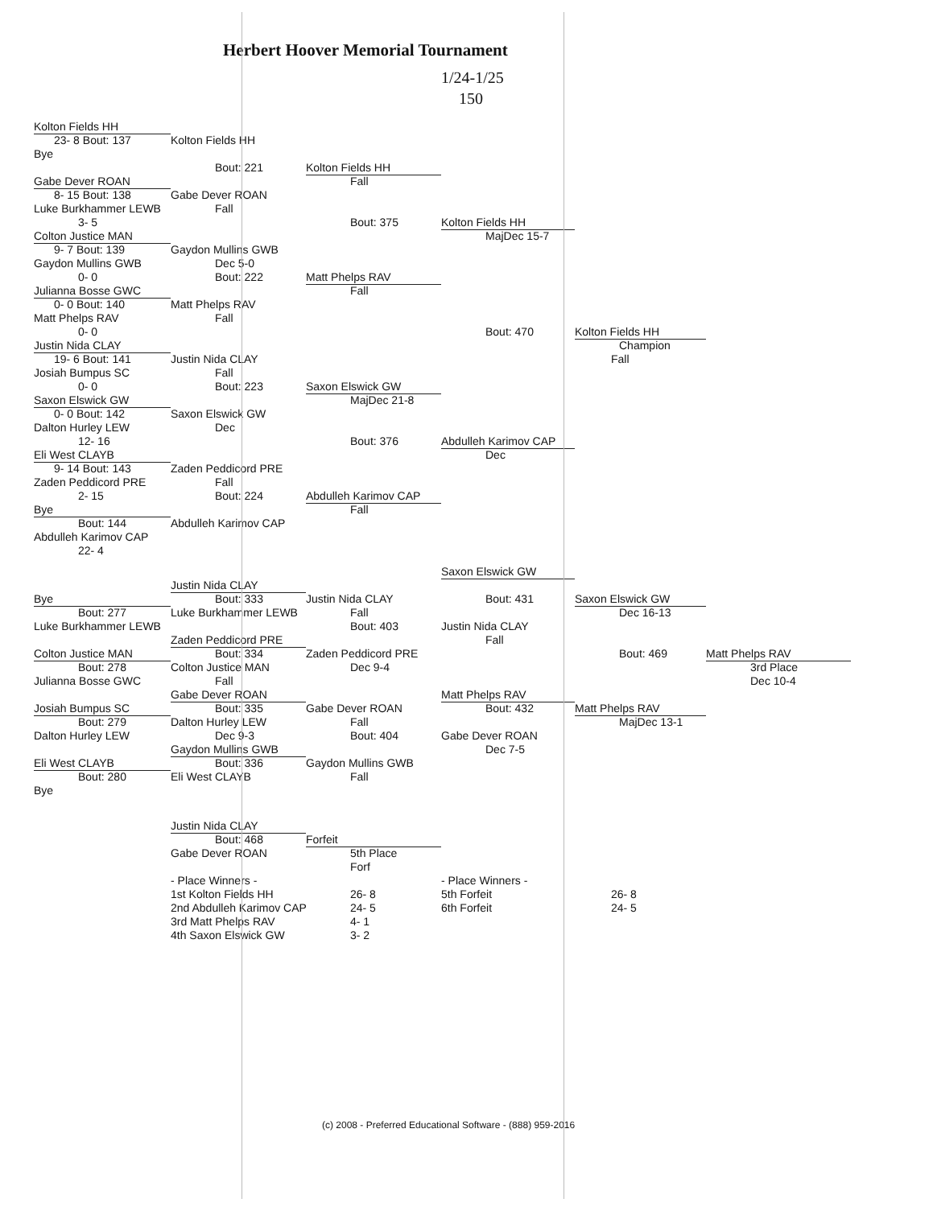Herbert Hoover Memorial Tournament
1/24-1/25
150
Kolton Fields HH
23- 8 Bout: 137 Kolton Fields HH
Bye
Bout: 221 Kolton Fields HH
Gabe Dever ROAN Fall
8- 15 Bout: 138 Gabe Dever ROAN
Luke Burkhammer LEWB Fall
3- 5 Bout: 375 Kolton Fields HH
Colton Justice MAN MajDec 15-7
9- 7 Bout: 139 Gaydon Mullins GWB
Gaydon Mullins GWB Dec 5-0
0- 0 Bout: 222 Matt Phelps RAV
Julianna Bosse GWC Fall
0- 0 Bout: 140 Matt Phelps RAV
Matt Phelps RAV Fall
0- 0 Bout: 470 Kolton Fields HH
Justin Nida CLAY Champion
19- 6 Bout: 141 Justin Nida CLAY Fall
Josiah Bumpus SC Fall
0- 0 Bout: 223 Saxon Elswick GW
Saxon Elswick GW MajDec 21-8
0- 0 Bout: 142 Saxon Elswick GW
Dalton Hurley LEW Dec
12- 16 Bout: 376 Abdulleh Karimov CAP
Eli West CLAYB Dec
9- 14 Bout: 143 Zaden Peddicord PRE
Zaden Peddicord PRE Fall
2- 15 Bout: 224 Abdulleh Karimov CAP
Bye Fall
Bout: 144 Abdulleh Karimov CAP
Abdulleh Karimov CAP
22- 4
Saxon Elswick GW
Justin Nida CLAY
Bye Bout: 333 Justin Nida CLAY Bout: 431 Saxon Elswick GW
Bout: 277 Luke Burkhammer LEWB Fall Dec 16-13
Luke Burkhammer LEWB Bout: 403 Justin Nida CLAY
Zaden Peddicord PRE Fall
Colton Justice MAN Bout: 334 Zaden Peddicord PRE Bout: 469 Matt Phelps RAV
Bout: 278 Colton Justice MAN Dec 9-4 3rd Place
Julianna Bosse GWC Fall Dec 10-4
Gabe Dever ROAN Matt Phelps RAV
Josiah Bumpus SC Bout: 335 Gabe Dever ROAN Bout: 432 Matt Phelps RAV
Bout: 279 Dalton Hurley LEW Fall MajDec 13-1
Dalton Hurley LEW Dec 9-3 Bout: 404 Gabe Dever ROAN
Gaydon Mullins GWB Dec 7-5
Eli West CLAYB Bout: 336 Gaydon Mullins GWB
Bout: 280 Eli West CLAYB Fall
Bye
Justin Nida CLAY
Bout: 468 Forfeit
Gabe Dever ROAN 5th Place
Forf
- Place Winners - - Place Winners -
1st Kolton Fields HH 26- 8 5th Forfeit 26- 8
2nd Abdulleh Karimov CAP 24- 5 6th Forfeit 24- 5
3rd Matt Phelps RAV 4- 1
4th Saxon Elswick GW 3- 2
(c) 2008 - Preferred Educational Software - (888) 959-2016